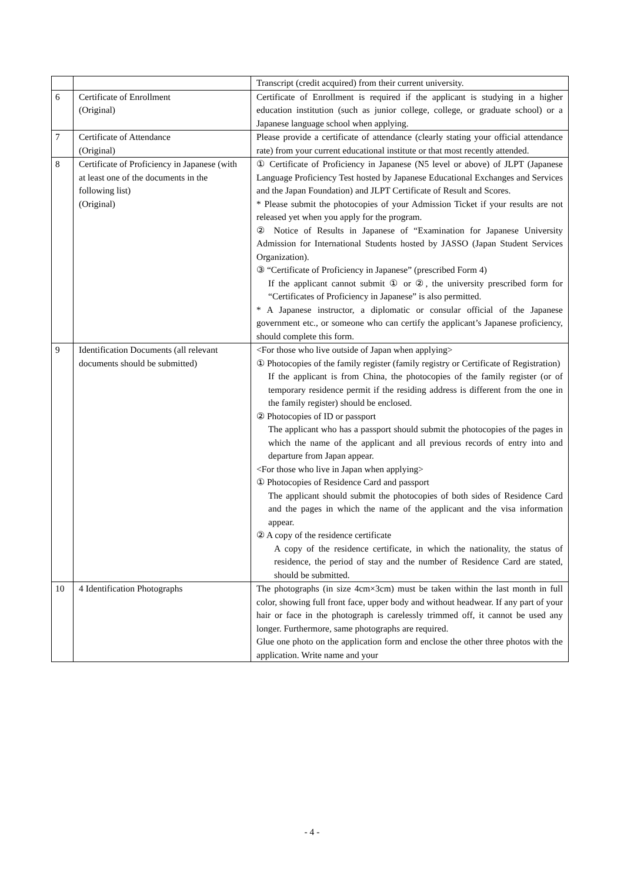| | | Transcript (credit acquired) from their current university. |
| 6 | Certificate of Enrollment (Original) | Certificate of Enrollment is required if the applicant is studying in a higher education institution (such as junior college, college, or graduate school) or a Japanese language school when applying. |
| 7 | Certificate of Attendance (Original) | Please provide a certificate of attendance (clearly stating your official attendance rate) from your current educational institute or that most recently attended. |
| 8 | Certificate of Proficiency in Japanese (with at least one of the documents in the following list) (Original) | ① Certificate of Proficiency in Japanese (N5 level or above) of JLPT (Japanese Language Proficiency Test hosted by Japanese Educational Exchanges and Services and the Japan Foundation) and JLPT Certificate of Result and Scores. * Please submit the photocopies of your Admission Ticket if your results are not released yet when you apply for the program. ② Notice of Results in Japanese of “Examination for Japanese University Admission for International Students hosted by JASSO (Japan Student Services Organization). ③ “Certificate of Proficiency in Japanese” (prescribed Form 4) If the applicant cannot submit ① or ②, the university prescribed form for “Certificates of Proficiency in Japanese” is also permitted. * A Japanese instructor, a diplomatic or consular official of the Japanese government etc., or someone who can certify the applicant’s Japanese proficiency, should complete this form. |
| 9 | Identification Documents (all relevant documents should be submitted) | <For those who live outside of Japan when applying> ① Photocopies of the family register (family registry or Certificate of Registration) If the applicant is from China, the photocopies of the family register (or of temporary residence permit if the residing address is different from the one in the family register) should be enclosed. ② Photocopies of ID or passport The applicant who has a passport should submit the photocopies of the pages in which the name of the applicant and all previous records of entry into and departure from Japan appear. <For those who live in Japan when applying> ① Photocopies of Residence Card and passport The applicant should submit the photocopies of both sides of Residence Card and the pages in which the name of the applicant and the visa information appear. ② A copy of the residence certificate A copy of the residence certificate, in which the nationality, the status of residence, the period of stay and the number of Residence Card are stated, should be submitted. |
| 10 | 4 Identification Photographs | The photographs (in size 4cm×3cm) must be taken within the last month in full color, showing full front face, upper body and without headwear. If any part of your hair or face in the photograph is carelessly trimmed off, it cannot be used any longer. Furthermore, same photographs are required. Glue one photo on the application form and enclose the other three photos with the application. Write name and your |
- 4 -